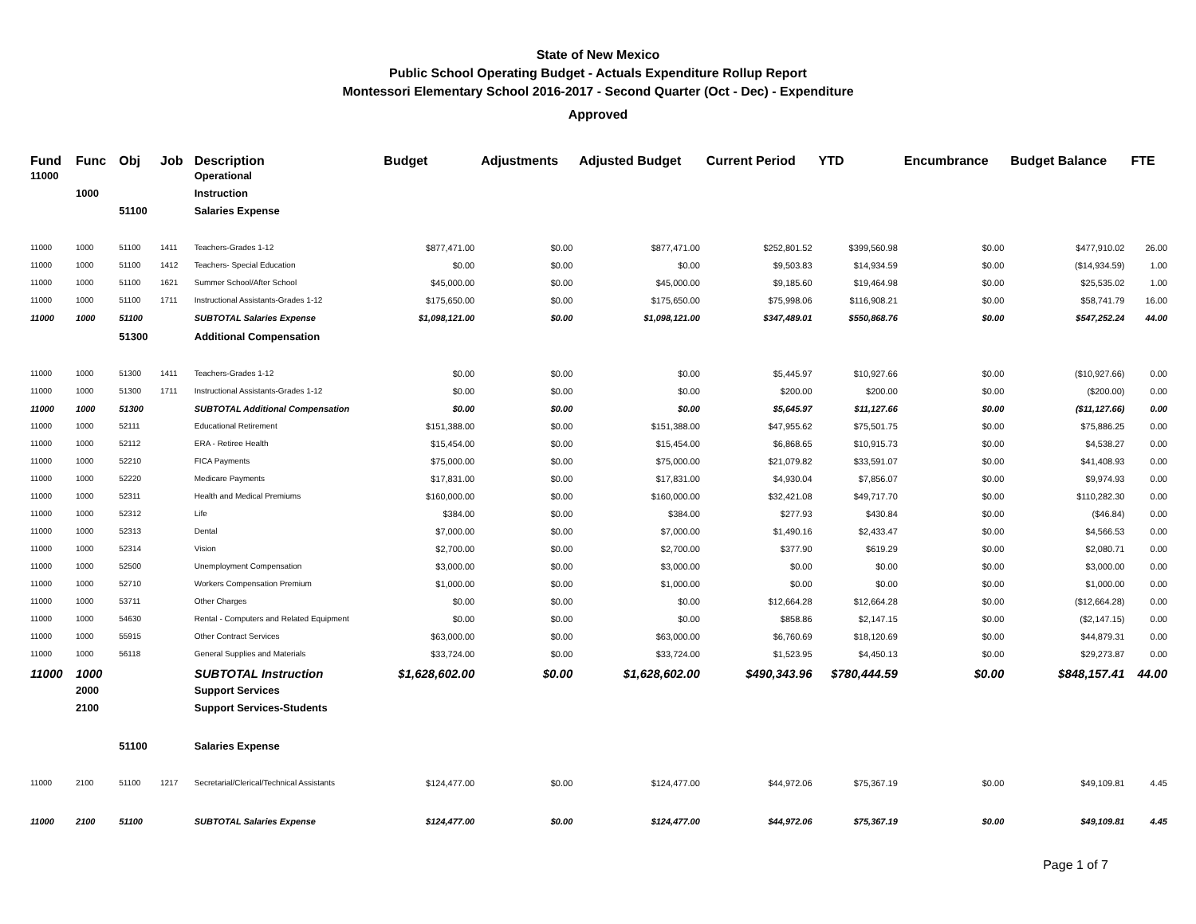State of New Mexico
Public School Operating Budget - Actuals Expenditure Rollup Report
Montessori Elementary School 2016-2017 - Second Quarter (Oct - Dec) - Expenditure
Approved
| Fund | Func | Obj | Job | Description | Budget | Adjustments | Adjusted Budget | Current Period | YTD | Encumbrance | Budget Balance | FTE |
| --- | --- | --- | --- | --- | --- | --- | --- | --- | --- | --- | --- | --- |
| 11000 | | | | Operational | | | | | | | | |
| | 1000 | | | Instruction | | | | | | | | |
| | | 51100 | | Salaries Expense | | | | | | | | |
| 11000 | 1000 | 51100 | 1411 | Teachers-Grades 1-12 | $877,471.00 | $0.00 | $877,471.00 | $252,801.52 | $399,560.98 | $0.00 | $477,910.02 | 26.00 |
| 11000 | 1000 | 51100 | 1412 | Teachers- Special Education | $0.00 | $0.00 | $0.00 | $9,503.83 | $14,934.59 | $0.00 | ($14,934.59) | 1.00 |
| 11000 | 1000 | 51100 | 1621 | Summer School/After School | $45,000.00 | $0.00 | $45,000.00 | $9,185.60 | $19,464.98 | $0.00 | $25,535.02 | 1.00 |
| 11000 | 1000 | 51100 | 1711 | Instructional Assistants-Grades 1-12 | $175,650.00 | $0.00 | $175,650.00 | $75,998.06 | $116,908.21 | $0.00 | $58,741.79 | 16.00 |
| 11000 | 1000 | 51100 | | SUBTOTAL Salaries Expense | $1,098,121.00 | $0.00 | $1,098,121.00 | $347,489.01 | $550,868.76 | $0.00 | $547,252.24 | 44.00 |
| | | 51300 | | Additional Compensation | | | | | | | | |
| 11000 | 1000 | 51300 | 1411 | Teachers-Grades 1-12 | $0.00 | $0.00 | $0.00 | $5,445.97 | $10,927.66 | $0.00 | ($10,927.66) | 0.00 |
| 11000 | 1000 | 51300 | 1711 | Instructional Assistants-Grades 1-12 | $0.00 | $0.00 | $0.00 | $200.00 | $200.00 | $0.00 | ($200.00) | 0.00 |
| 11000 | 1000 | 51300 | | SUBTOTAL Additional Compensation | $0.00 | $0.00 | $0.00 | $5,645.97 | $11,127.66 | $0.00 | ($11,127.66) | 0.00 |
| 11000 | 1000 | 52111 | | Educational Retirement | $151,388.00 | $0.00 | $151,388.00 | $47,955.62 | $75,501.75 | $0.00 | $75,886.25 | 0.00 |
| 11000 | 1000 | 52112 | | ERA - Retiree Health | $15,454.00 | $0.00 | $15,454.00 | $6,868.65 | $10,915.73 | $0.00 | $4,538.27 | 0.00 |
| 11000 | 1000 | 52210 | | FICA Payments | $75,000.00 | $0.00 | $75,000.00 | $21,079.82 | $33,591.07 | $0.00 | $41,408.93 | 0.00 |
| 11000 | 1000 | 52220 | | Medicare Payments | $17,831.00 | $0.00 | $17,831.00 | $4,930.04 | $7,856.07 | $0.00 | $9,974.93 | 0.00 |
| 11000 | 1000 | 52311 | | Health and Medical Premiums | $160,000.00 | $0.00 | $160,000.00 | $32,421.08 | $49,717.70 | $0.00 | $110,282.30 | 0.00 |
| 11000 | 1000 | 52312 | | Life | $384.00 | $0.00 | $384.00 | $277.93 | $430.84 | $0.00 | ($46.84) | 0.00 |
| 11000 | 1000 | 52313 | | Dental | $7,000.00 | $0.00 | $7,000.00 | $1,490.16 | $2,433.47 | $0.00 | $4,566.53 | 0.00 |
| 11000 | 1000 | 52314 | | Vision | $2,700.00 | $0.00 | $2,700.00 | $377.90 | $619.29 | $0.00 | $2,080.71 | 0.00 |
| 11000 | 1000 | 52500 | | Unemployment Compensation | $3,000.00 | $0.00 | $3,000.00 | $0.00 | $0.00 | $0.00 | $3,000.00 | 0.00 |
| 11000 | 1000 | 52710 | | Workers Compensation Premium | $1,000.00 | $0.00 | $1,000.00 | $0.00 | $0.00 | $0.00 | $1,000.00 | 0.00 |
| 11000 | 1000 | 53711 | | Other Charges | $0.00 | $0.00 | $0.00 | $12,664.28 | $12,664.28 | $0.00 | ($12,664.28) | 0.00 |
| 11000 | 1000 | 54630 | | Rental - Computers and Related Equipment | $0.00 | $0.00 | $0.00 | $858.86 | $2,147.15 | $0.00 | ($2,147.15) | 0.00 |
| 11000 | 1000 | 55915 | | Other Contract Services | $63,000.00 | $0.00 | $63,000.00 | $6,760.69 | $18,120.69 | $0.00 | $44,879.31 | 0.00 |
| 11000 | 1000 | 56118 | | General Supplies and Materials | $33,724.00 | $0.00 | $33,724.00 | $1,523.95 | $4,450.13 | $0.00 | $29,273.87 | 0.00 |
| 11000 | 1000 | | | SUBTOTAL Instruction | $1,628,602.00 | $0.00 | $1,628,602.00 | $490,343.96 | $780,444.59 | $0.00 | $848,157.41 | 44.00 |
| | 2000 | | | Support Services | | | | | | | | |
| | 2100 | | | Support Services-Students | | | | | | | | |
| | | 51100 | | Salaries Expense | | | | | | | | |
| 11000 | 2100 | 51100 | 1217 | Secretarial/Clerical/Technical Assistants | $124,477.00 | $0.00 | $124,477.00 | $44,972.06 | $75,367.19 | $0.00 | $49,109.81 | 4.45 |
| 11000 | 2100 | 51100 | | SUBTOTAL Salaries Expense | $124,477.00 | $0.00 | $124,477.00 | $44,972.06 | $75,367.19 | $0.00 | $49,109.81 | 4.45 |
Page 1 of 7